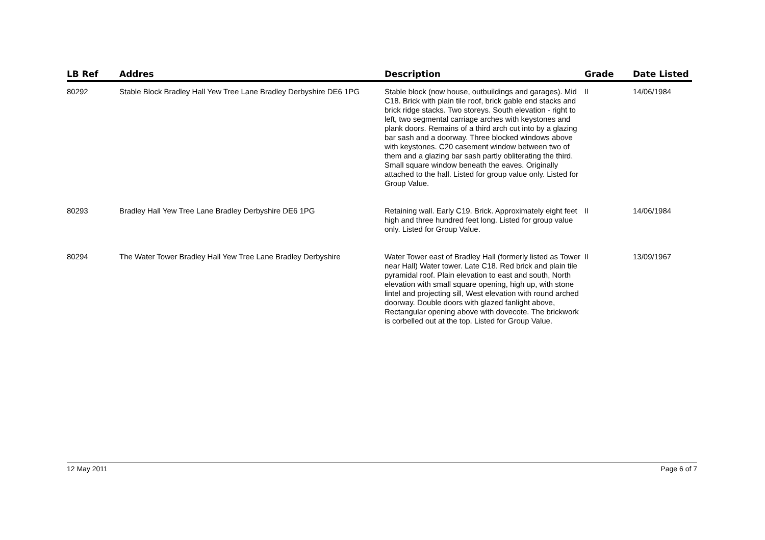| LB Ref | Addres | Description | Grade | Date Listed |
| --- | --- | --- | --- | --- |
| 80292 | Stable Block Bradley Hall Yew Tree Lane Bradley Derbyshire DE6 1PG | Stable block (now house, outbuildings and garages). Mid C18. Brick with plain tile roof, brick gable end stacks and brick ridge stacks. Two storeys. South elevation - right to left, two segmental carriage arches with keystones and plank doors. Remains of a third arch cut into by a glazing bar sash and a doorway. Three blocked windows above with keystones. C20 casement window between two of them and a glazing bar sash partly obliterating the third. Small square window beneath the eaves. Originally attached to the hall. Listed for group value only. Listed for Group Value. | II | 14/06/1984 |
| 80293 | Bradley Hall Yew Tree Lane Bradley Derbyshire DE6 1PG | Retaining wall. Early C19. Brick. Approximately eight feet high and three hundred feet long. Listed for group value only. Listed for Group Value. | II | 14/06/1984 |
| 80294 | The Water Tower Bradley Hall Yew Tree Lane Bradley Derbyshire | Water Tower east of Bradley Hall (formerly listed as Tower near Hall) Water tower. Late C18. Red brick and plain tile pyramidal roof. Plain elevation to east and south, North elevation with small square opening, high up, with stone lintel and projecting sill, West elevation with round arched doorway. Double doors with glazed fanlight above, Rectangular opening above with dovecote. The brickwork is corbelled out at the top. Listed for Group Value. | II | 13/09/1967 |
12 May 2011 Page 6 of 7